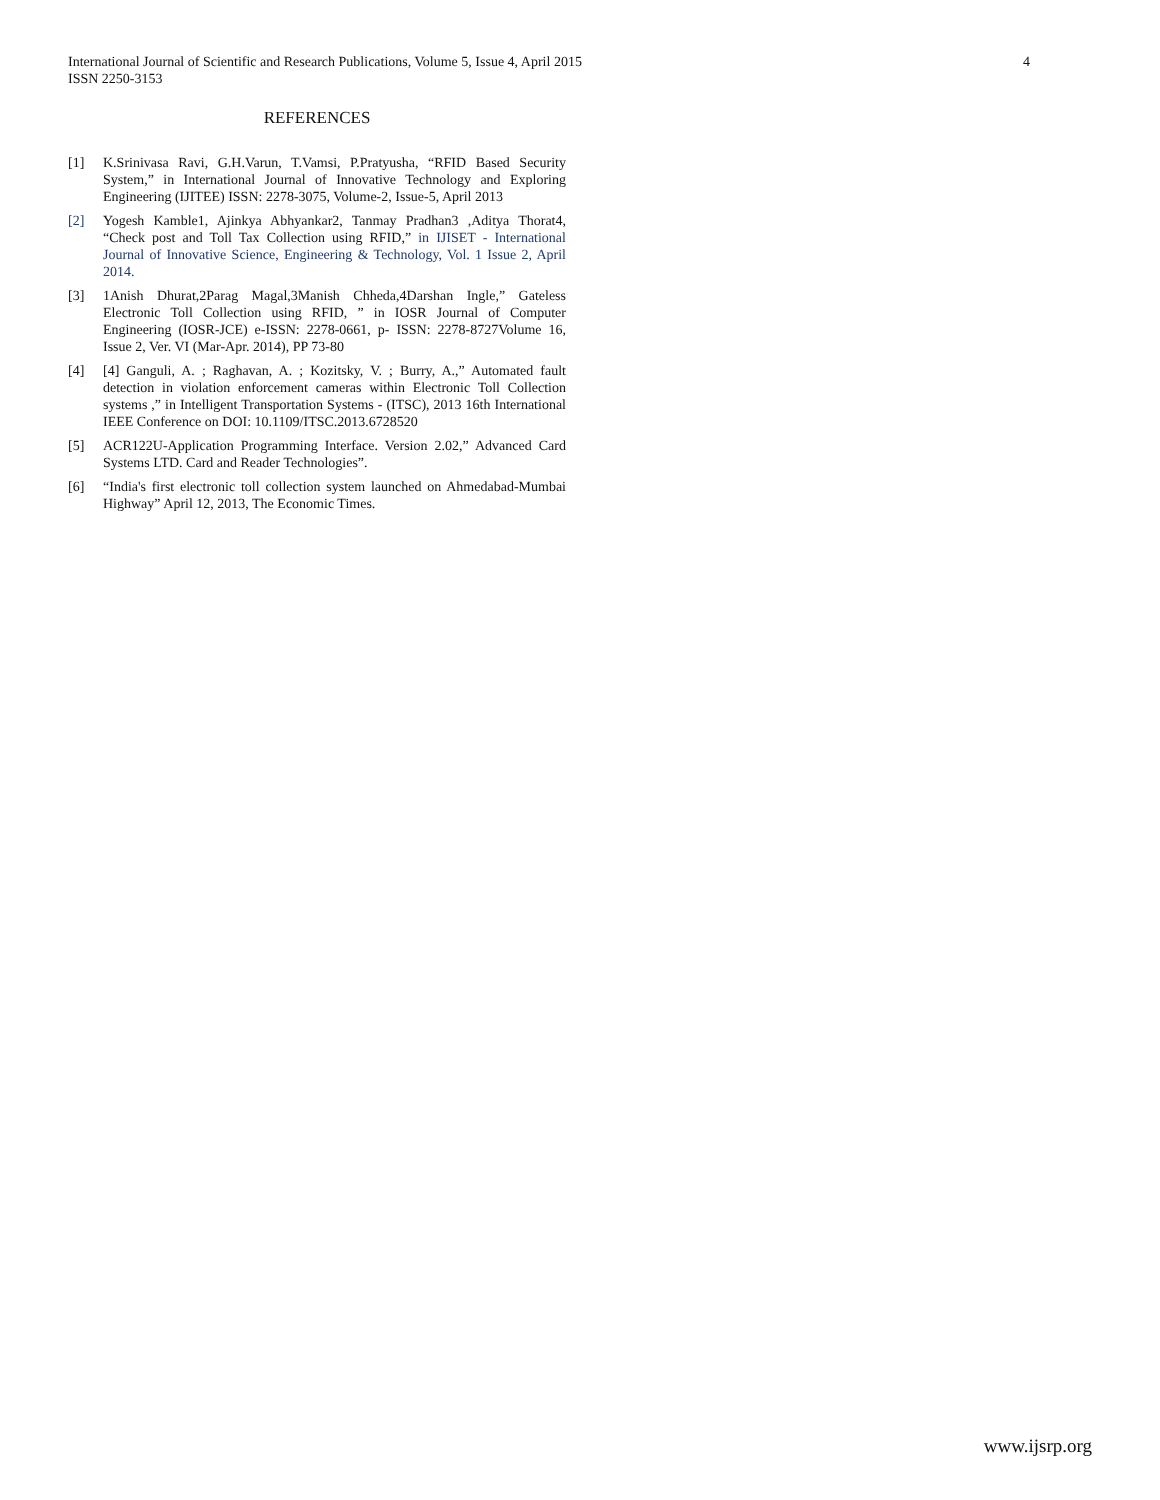4 International Journal of Scientific and Research Publications, Volume 5, Issue 4, April 2015
ISSN 2250-3153
REFERENCES
[1] K.Srinivasa Ravi, G.H.Varun, T.Vamsi, P.Pratyusha, “RFID Based Security System,” in International Journal of Innovative Technology and Exploring Engineering (IJITEE) ISSN: 2278-3075, Volume-2, Issue-5, April 2013
[2] Yogesh Kamble1, Ajinkya Abhyankar2, Tanmay Pradhan3 ,Aditya Thorat4, “Check post and Toll Tax Collection using RFID,” in IJISET - International Journal of Innovative Science, Engineering & Technology, Vol. 1 Issue 2, April 2014.
[3] 1Anish Dhurat,2Parag Magal,3Manish Chheda,4Darshan Ingle,” Gateless Electronic Toll Collection using RFID, ” in IOSR Journal of Computer Engineering (IOSR-JCE) e-ISSN: 2278-0661, p- ISSN: 2278-8727Volume 16, Issue 2, Ver. VI (Mar-Apr. 2014), PP 73-80
[4] [4] Ganguli, A. ; Raghavan, A. ; Kozitsky, V. ; Burry, A.,” Automated fault detection in violation enforcement cameras within Electronic Toll Collection systems ,” in Intelligent Transportation Systems - (ITSC), 2013 16th International IEEE Conference on DOI: 10.1109/ITSC.2013.6728520
[5] ACR122U-Application Programming Interface. Version 2.02,” Advanced Card Systems LTD. Card and Reader Technologies”.
[6] “India's first electronic toll collection system launched on Ahmedabad-Mumbai Highway” April 12, 2013, The Economic Times.
www.ijsrp.org